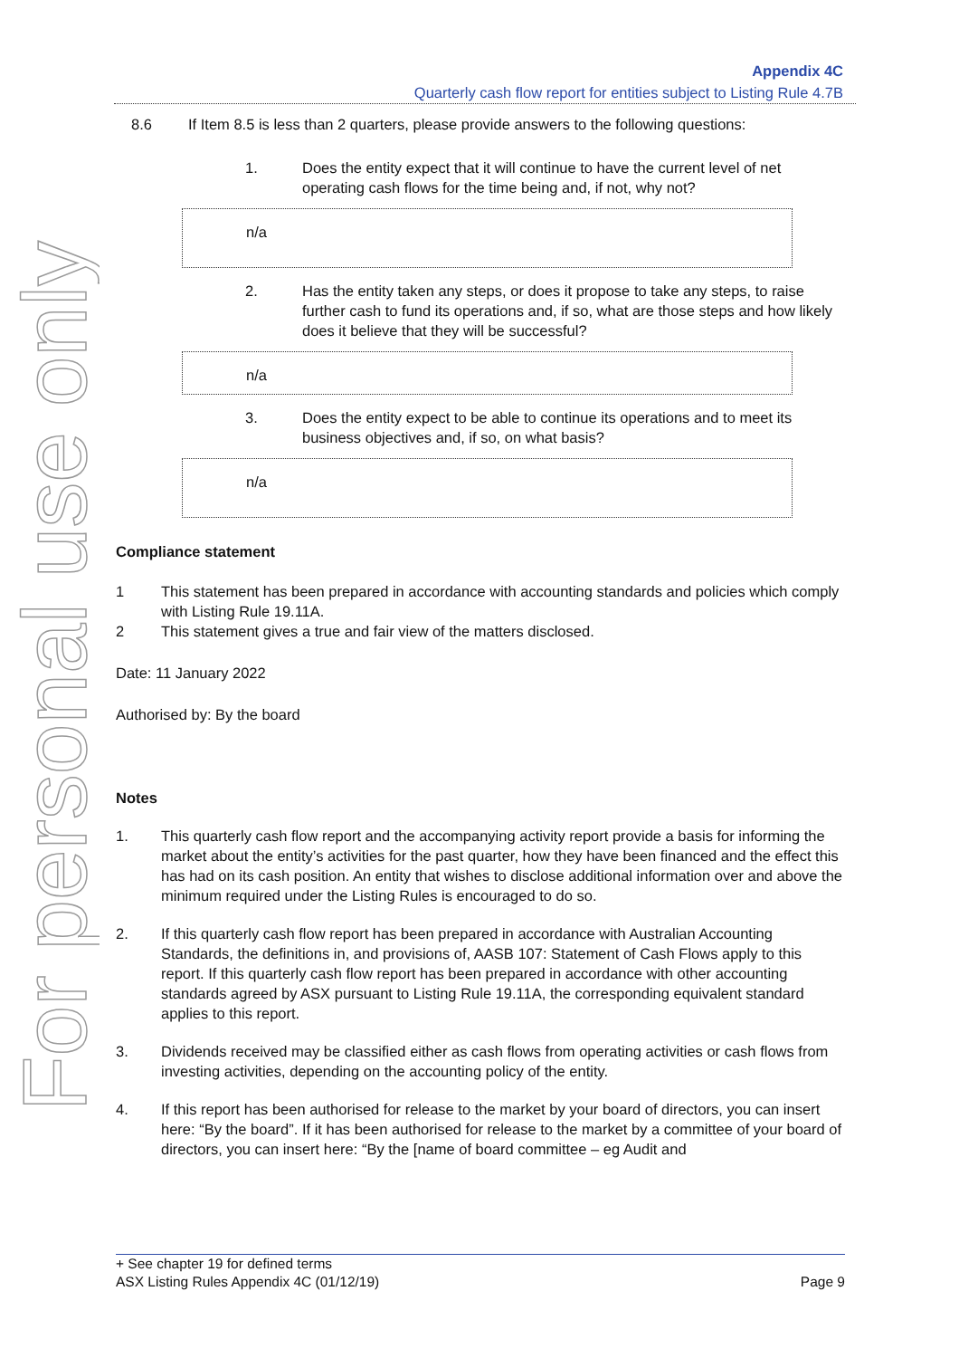For personal use only
Appendix 4C
Quarterly cash flow report for entities subject to Listing Rule 4.7B
8.6 If Item 8.5 is less than 2 quarters, please provide answers to the following questions:
1. Does the entity expect that it will continue to have the current level of net operating cash flows for the time being and, if not, why not?
n/a
2. Has the entity taken any steps, or does it propose to take any steps, to raise further cash to fund its operations and, if so, what are those steps and how likely does it believe that they will be successful?
n/a
3. Does the entity expect to be able to continue its operations and to meet its business objectives and, if so, on what basis?
n/a
Compliance statement
1 This statement has been prepared in accordance with accounting standards and policies which comply with Listing Rule 19.11A.
2 This statement gives a true and fair view of the matters disclosed.
Date: 11 January 2022
Authorised by: By the board
Notes
1. This quarterly cash flow report and the accompanying activity report provide a basis for informing the market about the entity’s activities for the past quarter, how they have been financed and the effect this has had on its cash position. An entity that wishes to disclose additional information over and above the minimum required under the Listing Rules is encouraged to do so.
2. If this quarterly cash flow report has been prepared in accordance with Australian Accounting Standards, the definitions in, and provisions of, AASB 107: Statement of Cash Flows apply to this report. If this quarterly cash flow report has been prepared in accordance with other accounting standards agreed by ASX pursuant to Listing Rule 19.11A, the corresponding equivalent standard applies to this report.
3. Dividends received may be classified either as cash flows from operating activities or cash flows from investing activities, depending on the accounting policy of the entity.
4. If this report has been authorised for release to the market by your board of directors, you can insert here: “By the board”. If it has been authorised for release to the market by a committee of your board of directors, you can insert here: “By the [name of board committee – eg Audit and
+ See chapter 19 for defined terms
ASX Listing Rules Appendix 4C (01/12/19) Page 9